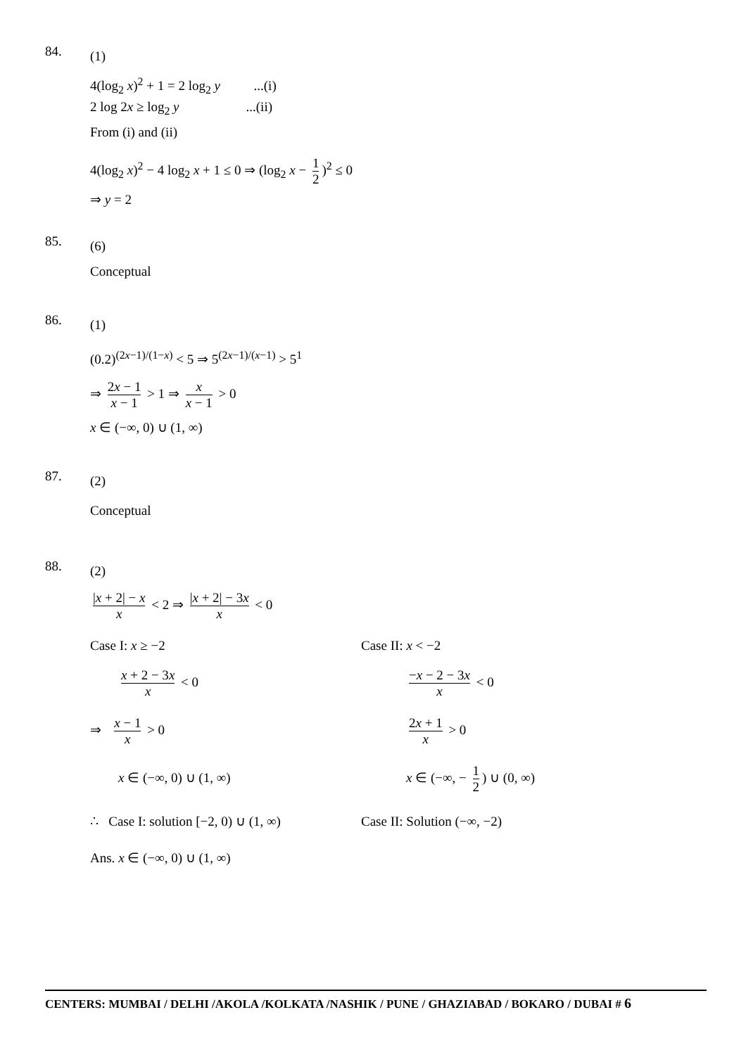84.
(1)
4(log<sub>2</sub> x)<sup>2</sup> + 1 = 2 log<sub>2</sub> y ...(i)
2 log 2x ≥ log<sub>2</sub> y ...(ii)
From (i) and (ii)
4(log<sub>2</sub> x)<sup>2</sup> − 4 log<sub>2</sub> x + 1 ≤ 0 ⇒ (log<sub>2</sub> x − 1 2)<sup>2</sup> ≤ 0
⇒ y = 2
85.
(6)
Conceptual
86.
(1)
(0.2)<sup>(2x−1)/(1−x)</sup> < 5 ⇒ 5<sup>(2x−1)/(x−1)</sup> > 5<sup>1</sup>
⇒ 2x − 1 x − 1 > 1 ⇒ x x − 1 > 0
x ∈ (−∞, 0) ∪ (1, ∞)
87.
(2)
Conceptual
88.
(2)
|x + 2| − x x < 2 ⇒ |x + 2| − 3x x < 0
Case I: x ≥ −2
x + 2 − 3x x < 0
⇒ x − 1 x > 0
x ∈ (−∞, 0) ∪ (1, ∞)
Case II: x < −2
−x − 2 − 3x x < 0
2x + 1 x > 0
x ∈ (−∞, − 1 2) ∪ (0, ∞)
∴ Case I: solution [−2, 0) ∪ (1, ∞)
Case II: Solution (−∞, −2)
Ans. x ∈ (−∞, 0) ∪ (1, ∞)
CENTERS: MUMBAI / DELHI /AKOLA /KOLKATA /NASHIK / PUNE / GHAZIABAD / BOKARO / DUBAI # 6